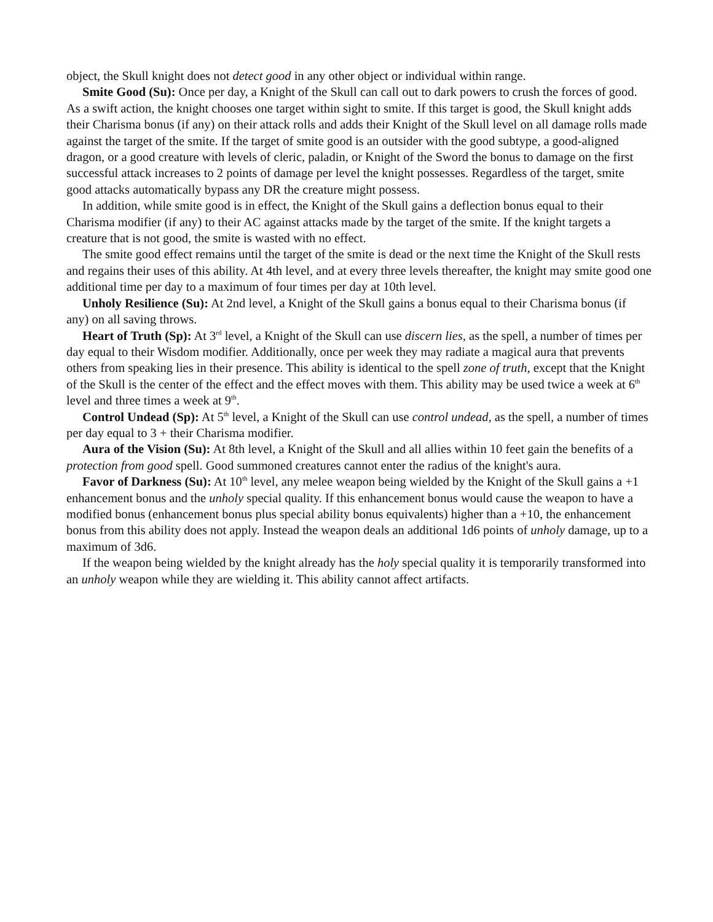object, the Skull knight does not detect good in any other object or individual within range.
Smite Good (Su): Once per day, a Knight of the Skull can call out to dark powers to crush the forces of good. As a swift action, the knight chooses one target within sight to smite. If this target is good, the Skull knight adds their Charisma bonus (if any) on their attack rolls and adds their Knight of the Skull level on all damage rolls made against the target of the smite. If the target of smite good is an outsider with the good subtype, a good-aligned dragon, or a good creature with levels of cleric, paladin, or Knight of the Sword the bonus to damage on the first successful attack increases to 2 points of damage per level the knight possesses. Regardless of the target, smite good attacks automatically bypass any DR the creature might possess.
In addition, while smite good is in effect, the Knight of the Skull gains a deflection bonus equal to their Charisma modifier (if any) to their AC against attacks made by the target of the smite. If the knight targets a creature that is not good, the smite is wasted with no effect.
The smite good effect remains until the target of the smite is dead or the next time the Knight of the Skull rests and regains their uses of this ability. At 4th level, and at every three levels thereafter, the knight may smite good one additional time per day to a maximum of four times per day at 10th level.
Unholy Resilience (Su): At 2nd level, a Knight of the Skull gains a bonus equal to their Charisma bonus (if any) on all saving throws.
Heart of Truth (Sp): At 3<sup>rd</sup> level, a Knight of the Skull can use discern lies, as the spell, a number of times per day equal to their Wisdom modifier. Additionally, once per week they may radiate a magical aura that prevents others from speaking lies in their presence. This ability is identical to the spell zone of truth, except that the Knight of the Skull is the center of the effect and the effect moves with them. This ability may be used twice a week at 6<sup>th</sup> level and three times a week at 9<sup>th</sup>.
Control Undead (Sp): At 5<sup>th</sup> level, a Knight of the Skull can use control undead, as the spell, a number of times per day equal to 3 + their Charisma modifier.
Aura of the Vision (Su): At 8th level, a Knight of the Skull and all allies within 10 feet gain the benefits of a protection from good spell. Good summoned creatures cannot enter the radius of the knight's aura.
Favor of Darkness (Su): At 10<sup>th</sup> level, any melee weapon being wielded by the Knight of the Skull gains a +1 enhancement bonus and the unholy special quality. If this enhancement bonus would cause the weapon to have a modified bonus (enhancement bonus plus special ability bonus equivalents) higher than a +10, the enhancement bonus from this ability does not apply. Instead the weapon deals an additional 1d6 points of unholy damage, up to a maximum of 3d6.
If the weapon being wielded by the knight already has the holy special quality it is temporarily transformed into an unholy weapon while they are wielding it. This ability cannot affect artifacts.